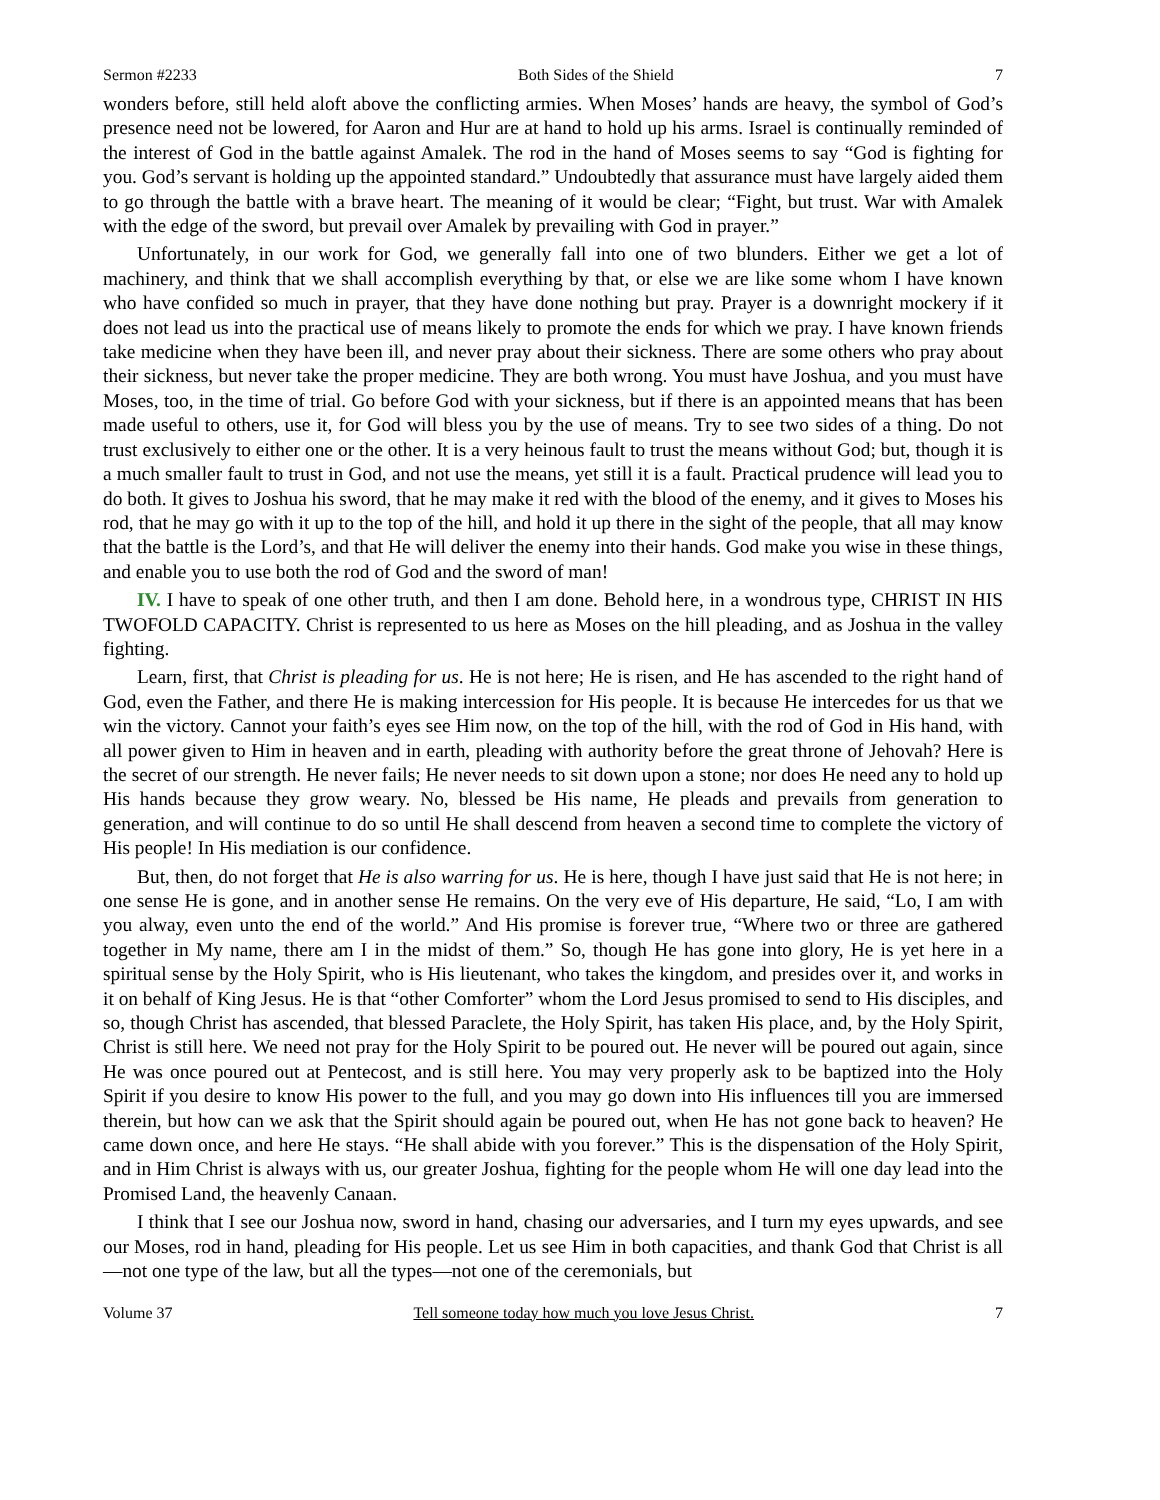Sermon #2233 Both Sides of the Shield 7
wonders before, still held aloft above the conflicting armies. When Moses’ hands are heavy, the symbol of God’s presence need not be lowered, for Aaron and Hur are at hand to hold up his arms. Israel is continually reminded of the interest of God in the battle against Amalek. The rod in the hand of Moses seems to say “God is fighting for you. God’s servant is holding up the appointed standard.” Undoubtedly that assurance must have largely aided them to go through the battle with a brave heart. The meaning of it would be clear; “Fight, but trust. War with Amalek with the edge of the sword, but prevail over Amalek by prevailing with God in prayer.”
Unfortunately, in our work for God, we generally fall into one of two blunders. Either we get a lot of machinery, and think that we shall accomplish everything by that, or else we are like some whom I have known who have confided so much in prayer, that they have done nothing but pray. Prayer is a downright mockery if it does not lead us into the practical use of means likely to promote the ends for which we pray. I have known friends take medicine when they have been ill, and never pray about their sickness. There are some others who pray about their sickness, but never take the proper medicine. They are both wrong. You must have Joshua, and you must have Moses, too, in the time of trial. Go before God with your sickness, but if there is an appointed means that has been made useful to others, use it, for God will bless you by the use of means. Try to see two sides of a thing. Do not trust exclusively to either one or the other. It is a very heinous fault to trust the means without God; but, though it is a much smaller fault to trust in God, and not use the means, yet still it is a fault. Practical prudence will lead you to do both. It gives to Joshua his sword, that he may make it red with the blood of the enemy, and it gives to Moses his rod, that he may go with it up to the top of the hill, and hold it up there in the sight of the people, that all may know that the battle is the Lord’s, and that He will deliver the enemy into their hands. God make you wise in these things, and enable you to use both the rod of God and the sword of man!
IV. I have to speak of one other truth, and then I am done. Behold here, in a wondrous type, CHRIST IN HIS TWOFOLD CAPACITY. Christ is represented to us here as Moses on the hill pleading, and as Joshua in the valley fighting.
Learn, first, that Christ is pleading for us. He is not here; He is risen, and He has ascended to the right hand of God, even the Father, and there He is making intercession for His people. It is because He intercedes for us that we win the victory. Cannot your faith’s eyes see Him now, on the top of the hill, with the rod of God in His hand, with all power given to Him in heaven and in earth, pleading with authority before the great throne of Jehovah? Here is the secret of our strength. He never fails; He never needs to sit down upon a stone; nor does He need any to hold up His hands because they grow weary. No, blessed be His name, He pleads and prevails from generation to generation, and will continue to do so until He shall descend from heaven a second time to complete the victory of His people! In His mediation is our confidence.
But, then, do not forget that He is also warring for us. He is here, though I have just said that He is not here; in one sense He is gone, and in another sense He remains. On the very eve of His departure, He said, “Lo, I am with you alway, even unto the end of the world.” And His promise is forever true, “Where two or three are gathered together in My name, there am I in the midst of them.” So, though He has gone into glory, He is yet here in a spiritual sense by the Holy Spirit, who is His lieutenant, who takes the kingdom, and presides over it, and works in it on behalf of King Jesus. He is that “other Comforter” whom the Lord Jesus promised to send to His disciples, and so, though Christ has ascended, that blessed Paraclete, the Holy Spirit, has taken His place, and, by the Holy Spirit, Christ is still here. We need not pray for the Holy Spirit to be poured out. He never will be poured out again, since He was once poured out at Pentecost, and is still here. You may very properly ask to be baptized into the Holy Spirit if you desire to know His power to the full, and you may go down into His influences till you are immersed therein, but how can we ask that the Spirit should again be poured out, when He has not gone back to heaven? He came down once, and here He stays. “He shall abide with you forever.” This is the dispensation of the Holy Spirit, and in Him Christ is always with us, our greater Joshua, fighting for the people whom He will one day lead into the Promised Land, the heavenly Canaan.
I think that I see our Joshua now, sword in hand, chasing our adversaries, and I turn my eyes upwards, and see our Moses, rod in hand, pleading for His people. Let us see Him in both capacities, and thank God that Christ is all—not one type of the law, but all the types—not one of the ceremonials, but
Volume 37 Tell someone today how much you love Jesus Christ. 7